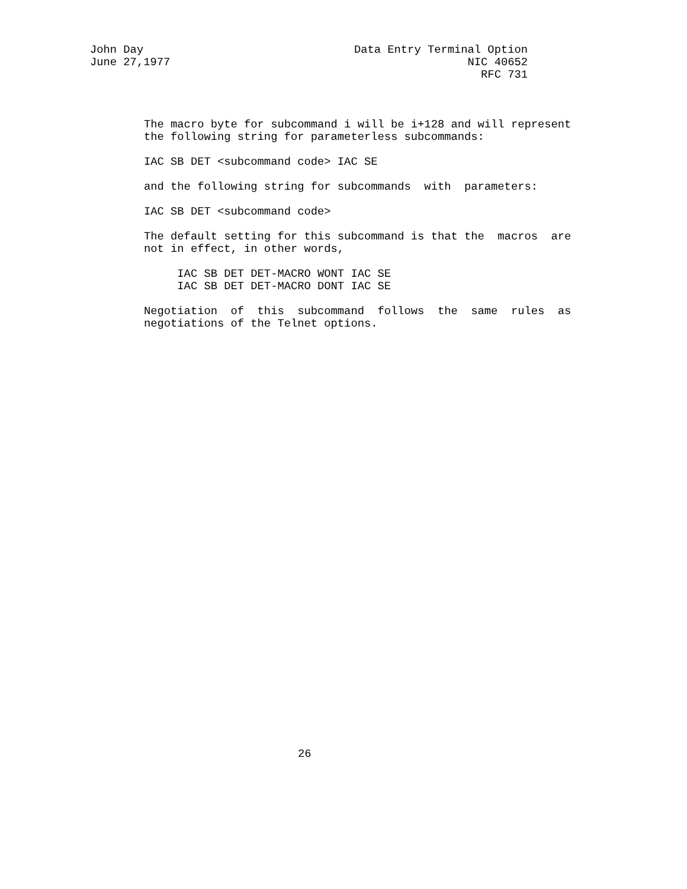John Day
June 27,1977
Data Entry Terminal Option
NIC 40652
RFC 731
The macro byte for subcommand i will be i+128 and will represent
the following string for parameterless subcommands:

IAC SB DET <subcommand code> IAC SE

and the following string for subcommands  with  parameters:

IAC SB DET <subcommand code>

The default setting for this subcommand is that the  macros  are
not in effect, in other words,

     IAC SB DET DET-MACRO WONT IAC SE
     IAC SB DET DET-MACRO DONT IAC SE

Negotiation  of  this  subcommand  follows  the  same  rules  as
negotiations of the Telnet options.
26